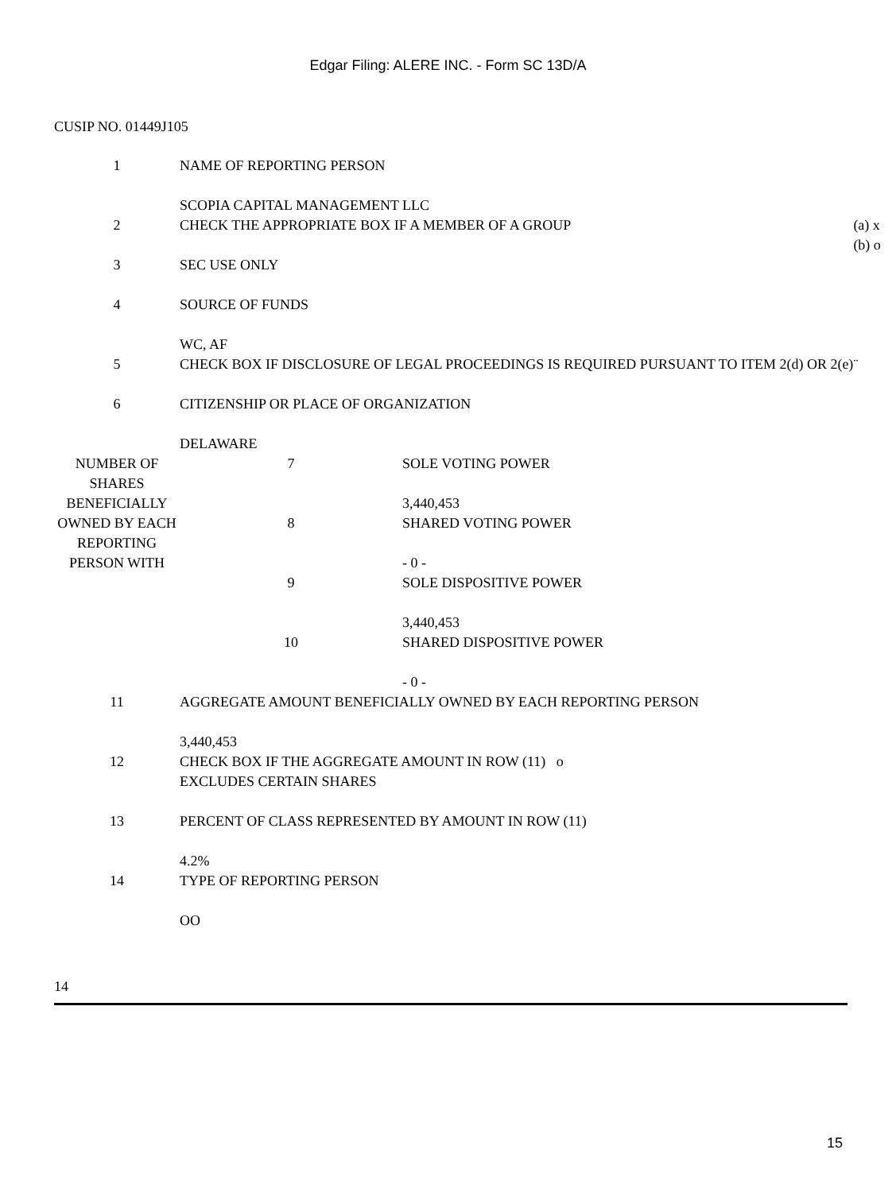Edgar Filing: ALERE INC. - Form SC 13D/A
CUSIP NO. 01449J105
| 1 | NAME OF REPORTING PERSON SCOPIA CAPITAL MANAGEMENT LLC | | |
| 2 | CHECK THE APPROPRIATE BOX IF A MEMBER OF A GROUP | | (a) x (b) o |
| 3 | SEC USE ONLY | | |
| 4 | SOURCE OF FUNDS WC, AF | | |
| 5 | CHECK BOX IF DISCLOSURE OF LEGAL PROCEEDINGS IS REQUIRED PURSUANT TO ITEM 2(d) OR 2(e) | | ¨ |
| 6 | CITIZENSHIP OR PLACE OF ORGANIZATION DELAWARE | | |
| NUMBER OF SHARES BENEFICIALLY OWNED BY EACH REPORTING PERSON WITH | 7 | SOLE VOTING POWER 3,440,453 | |
| | 8 | SHARED VOTING POWER - 0 - | |
| | 9 | SOLE DISPOSITIVE POWER 3,440,453 | |
| | 10 | SHARED DISPOSITIVE POWER - 0 - | |
| 11 | AGGREGATE AMOUNT BENEFICIALLY OWNED BY EACH REPORTING PERSON 3,440,453 | | |
| 12 | CHECK BOX IF THE AGGREGATE AMOUNT IN ROW (11) o EXCLUDES CERTAIN SHARES | | |
| 13 | PERCENT OF CLASS REPRESENTED BY AMOUNT IN ROW (11) 4.2% | | |
| 14 | TYPE OF REPORTING PERSON OO | | |
14
15